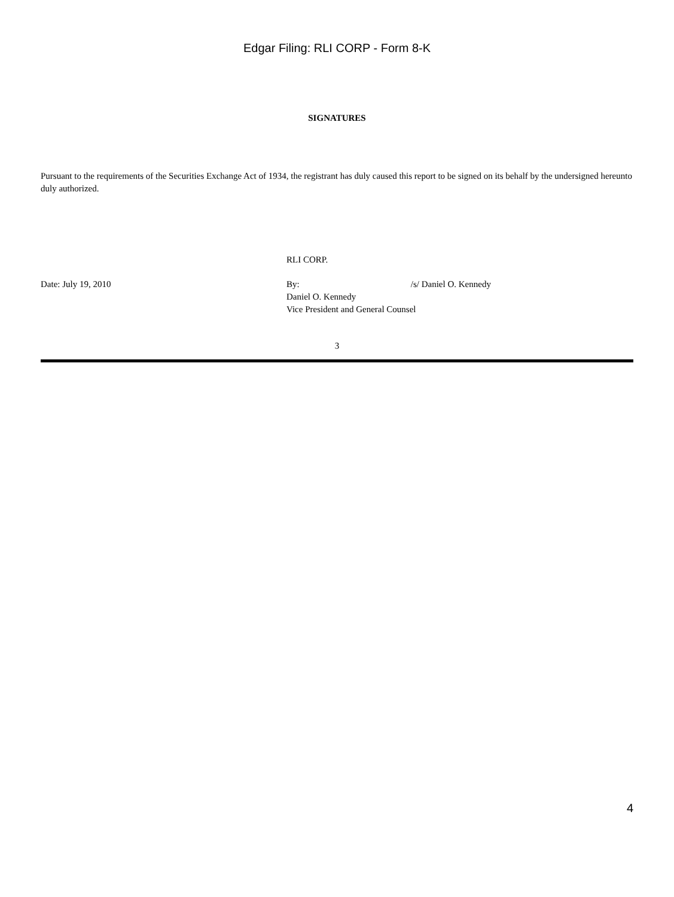Edgar Filing: RLI CORP - Form 8-K
SIGNATURES
Pursuant to the requirements of the Securities Exchange Act of 1934, the registrant has duly caused this report to be signed on its behalf by the undersigned hereunto duly authorized.
RLI CORP.
Date: July 19, 2010 By: /s/ Daniel O. Kennedy
Daniel O. Kennedy
Vice President and General Counsel
3
4